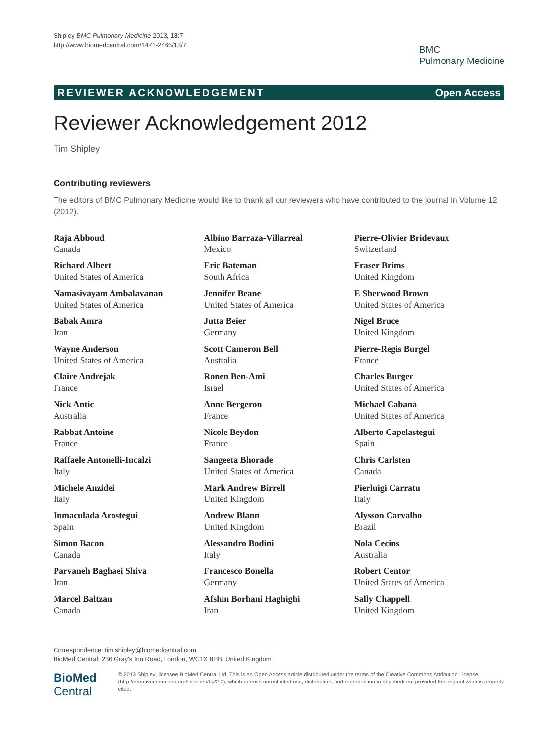Shipley BMC Pulmonary Medicine 2013, 13:7
http://www.biomedcentral.com/1471-2466/13/7
BMC
Pulmonary Medicine
REVIEWER ACKNOWLEDGEMENT Open Access
Reviewer Acknowledgement 2012
Tim Shipley
Contributing reviewers
The editors of BMC Pulmonary Medicine would like to thank all our reviewers who have contributed to the journal in Volume 12 (2012).
Raja Abboud
Canada
Richard Albert
United States of America
Namasivayam Ambalavanan
United States of America
Babak Amra
Iran
Wayne Anderson
United States of America
Claire Andrejak
France
Nick Antic
Australia
Rabbat Antoine
France
Raffaele Antonelli-Incalzi
Italy
Michele Anzidei
Italy
Inmaculada Arostegui
Spain
Simon Bacon
Canada
Parvaneh Baghaei Shiva
Iran
Marcel Baltzan
Canada
Albino Barraza-Villarreal
Mexico
Eric Bateman
South Africa
Jennifer Beane
United States of America
Jutta Beier
Germany
Scott Cameron Bell
Australia
Ronen Ben-Ami
Israel
Anne Bergeron
France
Nicole Beydon
France
Sangeeta Bhorade
United States of America
Mark Andrew Birrell
United Kingdom
Andrew Blann
United Kingdom
Alessandro Bodini
Italy
Francesco Bonella
Germany
Afshin Borhani Haghighi
Iran
Pierre-Olivier Bridevaux
Switzerland
Fraser Brims
United Kingdom
E Sherwood Brown
United States of America
Nigel Bruce
United Kingdom
Pierre-Regis Burgel
France
Charles Burger
United States of America
Michael Cabana
United States of America
Alberto Capelastegui
Spain
Chris Carlsten
Canada
Pierluigi Carratu
Italy
Alysson Carvalho
Brazil
Nola Cecins
Australia
Robert Centor
United States of America
Sally Chappell
United Kingdom
Correspondence: tim.shipley@biomedcentral.com
BioMed Central, 236 Gray's Inn Road, London, WC1X 8HB, United Kingdom
BioMed Central
© 2013 Shipley; licensee BioMed Central Ltd. This is an Open Access article distributed under the terms of the Creative Commons Attribution License (http://creativecommons.org/licenses/by/2.0), which permits unrestricted use, distribution, and reproduction in any medium, provided the original work is properly cited.